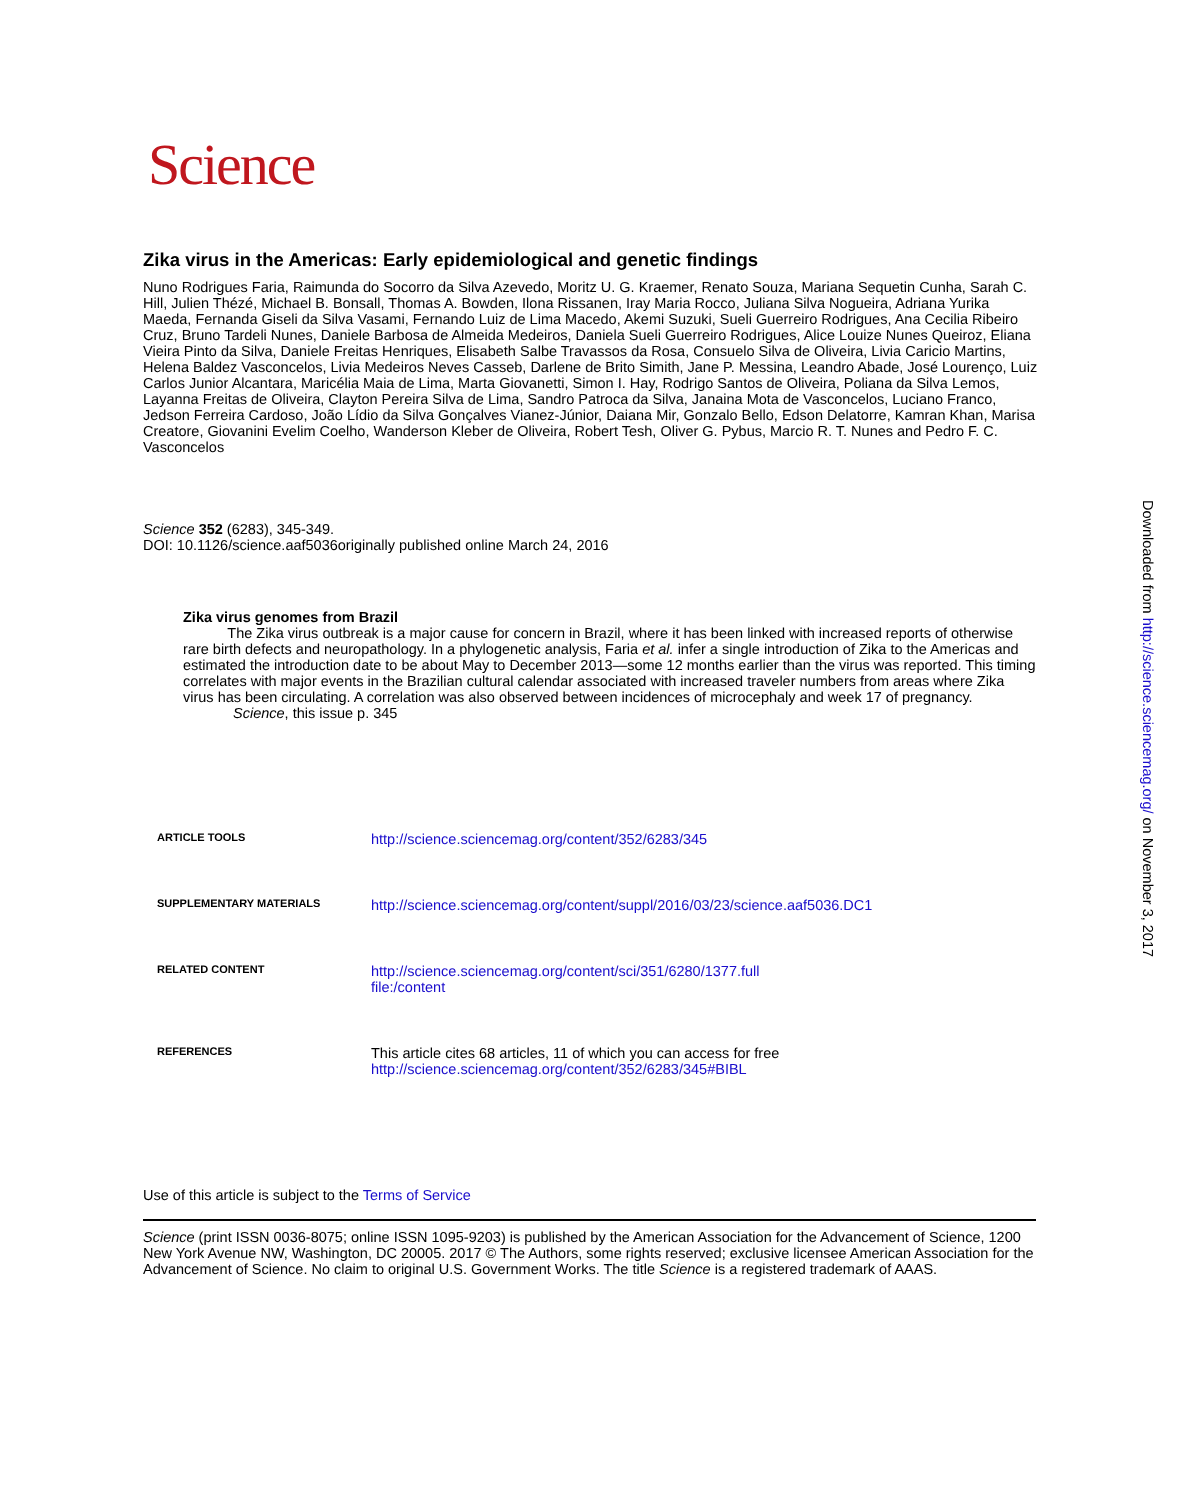Science
Zika virus in the Americas: Early epidemiological and genetic findings
Nuno Rodrigues Faria, Raimunda do Socorro da Silva Azevedo, Moritz U. G. Kraemer, Renato Souza, Mariana Sequetin Cunha, Sarah C. Hill, Julien Thézé, Michael B. Bonsall, Thomas A. Bowden, Ilona Rissanen, Iray Maria Rocco, Juliana Silva Nogueira, Adriana Yurika Maeda, Fernanda Giseli da Silva Vasami, Fernando Luiz de Lima Macedo, Akemi Suzuki, Sueli Guerreiro Rodrigues, Ana Cecilia Ribeiro Cruz, Bruno Tardeli Nunes, Daniele Barbosa de Almeida Medeiros, Daniela Sueli Guerreiro Rodrigues, Alice Louize Nunes Queiroz, Eliana Vieira Pinto da Silva, Daniele Freitas Henriques, Elisabeth Salbe Travassos da Rosa, Consuelo Silva de Oliveira, Livia Caricio Martins, Helena Baldez Vasconcelos, Livia Medeiros Neves Casseb, Darlene de Brito Simith, Jane P. Messina, Leandro Abade, José Lourenço, Luiz Carlos Junior Alcantara, Maricélia Maia de Lima, Marta Giovanetti, Simon I. Hay, Rodrigo Santos de Oliveira, Poliana da Silva Lemos, Layanna Freitas de Oliveira, Clayton Pereira Silva de Lima, Sandro Patroca da Silva, Janaina Mota de Vasconcelos, Luciano Franco, Jedson Ferreira Cardoso, João Lídio da Silva Gonçalves Vianez-Júnior, Daiana Mir, Gonzalo Bello, Edson Delatorre, Kamran Khan, Marisa Creatore, Giovanini Evelim Coelho, Wanderson Kleber de Oliveira, Robert Tesh, Oliver G. Pybus, Marcio R. T. Nunes and Pedro F. C. Vasconcelos
Science 352 (6283), 345-349.
DOI: 10.1126/science.aaf5036originally published online March 24, 2016
Zika virus genomes from Brazil
The Zika virus outbreak is a major cause for concern in Brazil, where it has been linked with increased reports of otherwise rare birth defects and neuropathology. In a phylogenetic analysis, Faria et al. infer a single introduction of Zika to the Americas and estimated the introduction date to be about May to December 2013—some 12 months earlier than the virus was reported. This timing correlates with major events in the Brazilian cultural calendar associated with increased traveler numbers from areas where Zika virus has been circulating. A correlation was also observed between incidences of microcephaly and week 17 of pregnancy.
Science, this issue p. 345
| ARTICLE TOOLS | http://science.sciencemag.org/content/352/6283/345 |
| SUPPLEMENTARY MATERIALS | http://science.sciencemag.org/content/suppl/2016/03/23/science.aaf5036.DC1 |
| RELATED CONTENT | http://science.sciencemag.org/content/sci/351/6280/1377.full file:/content |
| REFERENCES | This article cites 68 articles, 11 of which you can access for free http://science.sciencemag.org/content/352/6283/345#BIBL |
Use of this article is subject to the Terms of Service
Science (print ISSN 0036-8075; online ISSN 1095-9203) is published by the American Association for the Advancement of Science, 1200 New York Avenue NW, Washington, DC 20005. 2017 © The Authors, some rights reserved; exclusive licensee American Association for the Advancement of Science. No claim to original U.S. Government Works. The title Science is a registered trademark of AAAS.
Downloaded from http://science.sciencemag.org/ on November 3, 2017